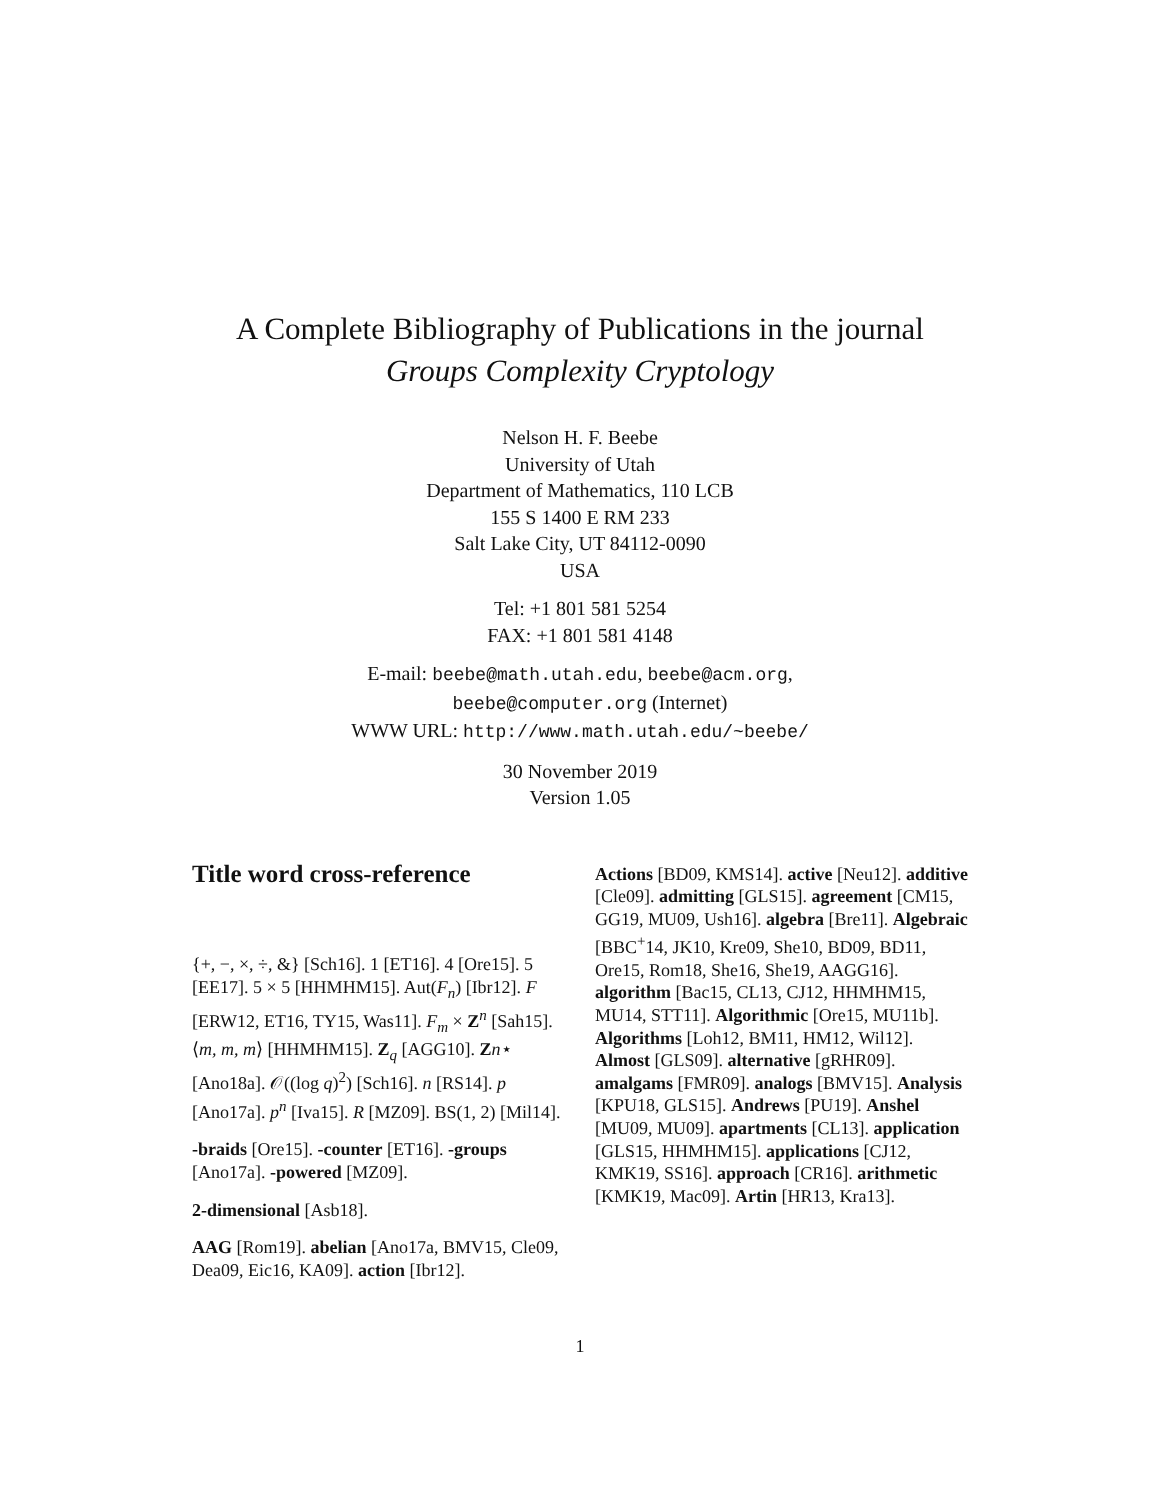A Complete Bibliography of Publications in the journal
Groups Complexity Cryptology
Nelson H. F. Beebe
University of Utah
Department of Mathematics, 110 LCB
155 S 1400 E RM 233
Salt Lake City, UT 84112-0090
USA
Tel: +1 801 581 5254
FAX: +1 801 581 4148
E-mail: beebe@math.utah.edu, beebe@acm.org,
beebe@computer.org (Internet)
WWW URL: http://www.math.utah.edu/~beebe/
30 November 2019
Version 1.05
Title word cross-reference
{+, −, ×, ÷, &} [Sch16]. 1 [ET16]. 4 [Ore15]. 5 [EE17]. 5 × 5 [HHMHM15]. Aut(F<sub>n</sub>) [Ibr12]. F [ERW12, ET16, TY15, Was11]. F<sub>m</sub> × Z<sup>n</sup> [Sah15]. ⟨m, m, m⟩ [HHMHM15]. Z<sub>q</sub> [AGG10]. Zn⋆ [Ano18a]. 𝒪((log q)<sup>2</sup>) [Sch16]. n [RS14]. p [Ano17a]. p<sup>n</sup> [Iva15]. R [MZ09]. BS(1, 2) [Mil14].
-braids [Ore15]. -counter [ET16]. -groups [Ano17a]. -powered [MZ09].
2-dimensional [Asb18].
AAG [Rom19]. abelian [Ano17a, BMV15, Cle09, Dea09, Eic16, KA09]. action [Ibr12].
Actions [BD09, KMS14]. active [Neu12]. additive [Cle09]. admitting [GLS15]. agreement [CM15, GG19, MU09, Ush16]. algebra [Bre11]. Algebraic [BBC<sup>+</sup>14, JK10, Kre09, She10, BD09, BD11, Ore15, Rom18, She16, She19, AAGG16]. algorithm [Bac15, CL13, CJ12, HHMHM15, MU14, STT11]. Algorithmic [Ore15, MU11b]. Algorithms [Loh12, BM11, HM12, Wil12]. Almost [GLS09]. alternative [gRHR09]. amalgams [FMR09]. analogs [BMV15]. Analysis [KPU18, GLS15]. Andrews [PU19]. Anshel [MU09, MU09]. apartments [CL13]. application [GLS15, HHMHM15]. applications [CJ12, KMK19, SS16]. approach [CR16]. arithmetic [KMK19, Mac09]. Artin [HR13, Kra13].
1